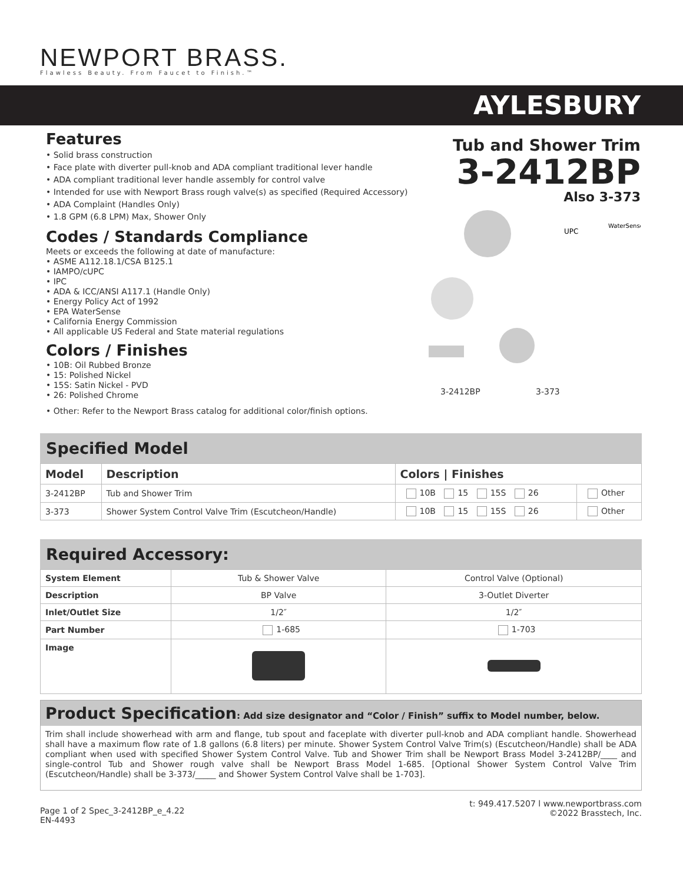NEWPORT BRASS.
Flawless Beauty. From Faucet to Finish.™
AYLESBURY
Features
• Solid brass construction
• Face plate with diverter pull-knob and ADA compliant traditional lever handle
• ADA compliant traditional lever handle assembly for control valve
• Intended for use with Newport Brass rough valve(s) as specified (Required Accessory)
• ADA Complaint (Handles Only)
• 1.8 GPM (6.8 LPM) Max, Shower Only
Codes / Standards Compliance
Meets or exceeds the following at date of manufacture:
• ASME A112.18.1/CSA B125.1
• IAMPO/cUPC
• IPC
• ADA & ICC/ANSI A117.1 (Handle Only)
• Energy Policy Act of 1992
• EPA WaterSense
• California Energy Commission
• All applicable US Federal and State material regulations
Colors / Finishes
• 10B: Oil Rubbed Bronze
• 15: Polished Nickel
• 15S: Satin Nickel - PVD
• 26: Polished Chrome
• Other: Refer to the Newport Brass catalog for additional color/finish options.
Tub and Shower Trim
3-2412BP
Also 3-373
UPC
WaterSense
3-2412BP 3-373
Specified Model
| Model | Description | Colors / Finishes | |
| --- | --- | --- | --- |
| 3-2412BP | Tub and Shower Trim | 10B 15 15S 26 | Other |
| 3-373 | Shower System Control Valve Trim (Escutcheon/Handle) | 10B 15 15S 26 | Other |
Required Accessory:
| System Element | Tub & Shower Valve | Control Valve (Optional) |
| Description | BP Valve | 3-Outlet Diverter |
| Inlet/Outlet Size | 1/2″ | 1/2″ |
| Part Number | 1-685 | 1-703 |
| Image | | |
Product Specification: Add size designator and “Color / Finish” suffix to Model number, below.
Trim shall include showerhead with arm and flange, tub spout and faceplate with diverter pull-knob and ADA compliant handle. Showerhead shall have a maximum flow rate of 1.8 gallons (6.8 liters) per minute. Shower System Control Valve Trim(s) (Escutcheon/Handle) shall be ADA compliant when used with specified Shower System Control Valve. Tub and Shower Trim shall be Newport Brass Model 3-2412BP/____ and single-control Tub and Shower rough valve shall be Newport Brass Model 1-685. [Optional Shower System Control Valve Trim (Escutcheon/Handle) shall be 3-373/_____ and Shower System Control Valve shall be 1-703].
Page 1 of 2 Spec_3-2412BP_e_4.22
EN-4493
t: 949.417.5207 l www.newportbrass.com
©2022 Brasstech, Inc.